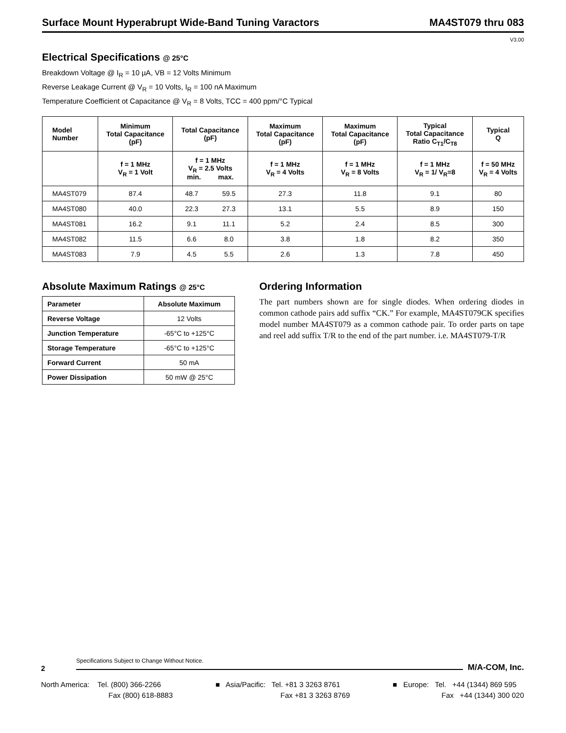Surface Mount Hyperabrupt Wide-Band Tuning Varactors MA4ST079 thru 083
V3.00
Electrical Specifications @ 25°C
Breakdown Voltage @ I<sub>R</sub> = 10 µA, VB = 12 Volts Minimum
Reverse Leakage Current @ V<sub>R</sub> = 10 Volts, I<sub>R</sub> = 100 nA Maximum
Temperature Coefficient ot Capacitance @ V<sub>R</sub> = 8 Volts, TCC = 400 ppm/°C Typical
| Model Number | Minimum Total Capacitance (pF) | Total Capacitance (pF) | | Maximum Total Capacitance (pF) | Maximum Total Capacitance (pF) | Typical Total Capacitance Ratio C<sub>T1</sub>/C<sub>T8</sub> | Typical Q |
| --- | --- | --- | --- | --- | --- | --- | --- |
| | f = 1 MHz V<sub>R</sub> = 1 Volt | f = 1 MHz V<sub>R</sub> = 2.5 Volts min. max. | | f = 1 MHz V<sub>R</sub> = 4 Volts | f = 1 MHz V<sub>R</sub> = 8 Volts | f = 1 MHz V<sub>R</sub> = 1/ V<sub>R</sub>=8 | f = 50 MHz V<sub>R</sub> = 4 Volts |
| MA4ST079 | 87.4 | 48.7 | 59.5 | 27.3 | 11.8 | 9.1 | 80 |
| MA4ST080 | 40.0 | 22.3 | 27.3 | 13.1 | 5.5 | 8.9 | 150 |
| MA4ST081 | 16.2 | 9.1 | 11.1 | 5.2 | 2.4 | 8.5 | 300 |
| MA4ST082 | 11.5 | 6.6 | 8.0 | 3.8 | 1.8 | 8.2 | 350 |
| MA4ST083 | 7.9 | 4.5 | 5.5 | 2.6 | 1.3 | 7.8 | 450 |
Absolute Maximum Ratings @ 25°C
| Parameter | Absolute Maximum |
| --- | --- |
| Reverse Voltage | 12 Volts |
| Junction Temperature | -65°C to +125°C |
| Storage Temperature | -65°C to +125°C |
| Forward Current | 50 mA |
| Power Dissipation | 50 mW @ 25°C |
Ordering Information
The part numbers shown are for single diodes. When ordering diodes in common cathode pairs add suffix “CK.” For example, MA4ST079CK specifies model number MA4ST079 as a common cathode pair. To order parts on tape and reel add suffix T/R to the end of the part number. i.e. MA4ST079-T/R
2
Specifications Subject to Change Without Notice.
M/A-COM, Inc.
North America: Tel. (800) 366-2266
Fax (800) 618-8883
■ Asia/Pacific: Tel. +81 3 3263 8761
Fax +81 3 3263 8769
■ Europe: Tel. +44 (1344) 869 595
Fax +44 (1344) 300 020